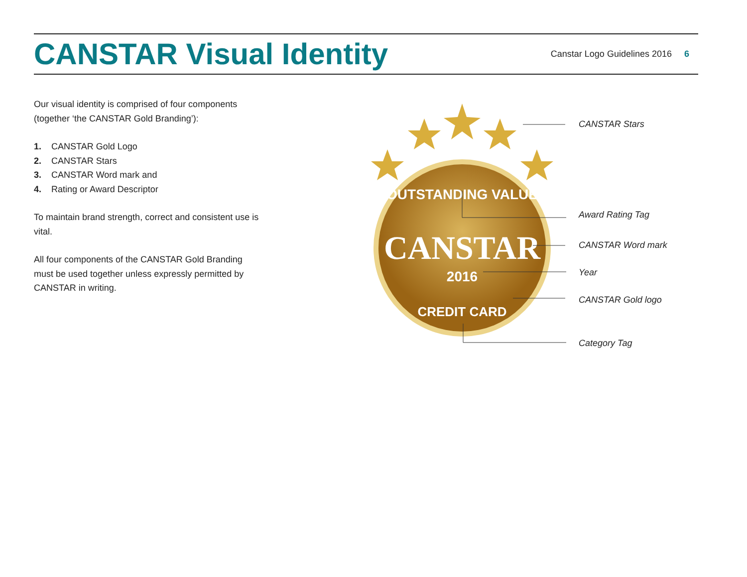CANSTAR Visual Identity
Canstar Logo Guidelines 2016 6
Our visual identity is comprised of four components (together ‘the CANSTAR Gold Branding’):
1. CANSTAR Gold Logo
2. CANSTAR Stars
3. CANSTAR Word mark and
4. Rating or Award Descriptor
To maintain brand strength, correct and consistent use is vital.
All four components of the CANSTAR Gold Branding must be used together unless expressly permitted by CANSTAR in writing.
OUTSTANDING VALUE
CANSTAR
2016
CREDIT CARD
CANSTAR Stars
Award Rating Tag
CANSTAR Word mark
Year
CANSTAR Gold logo
Category Tag